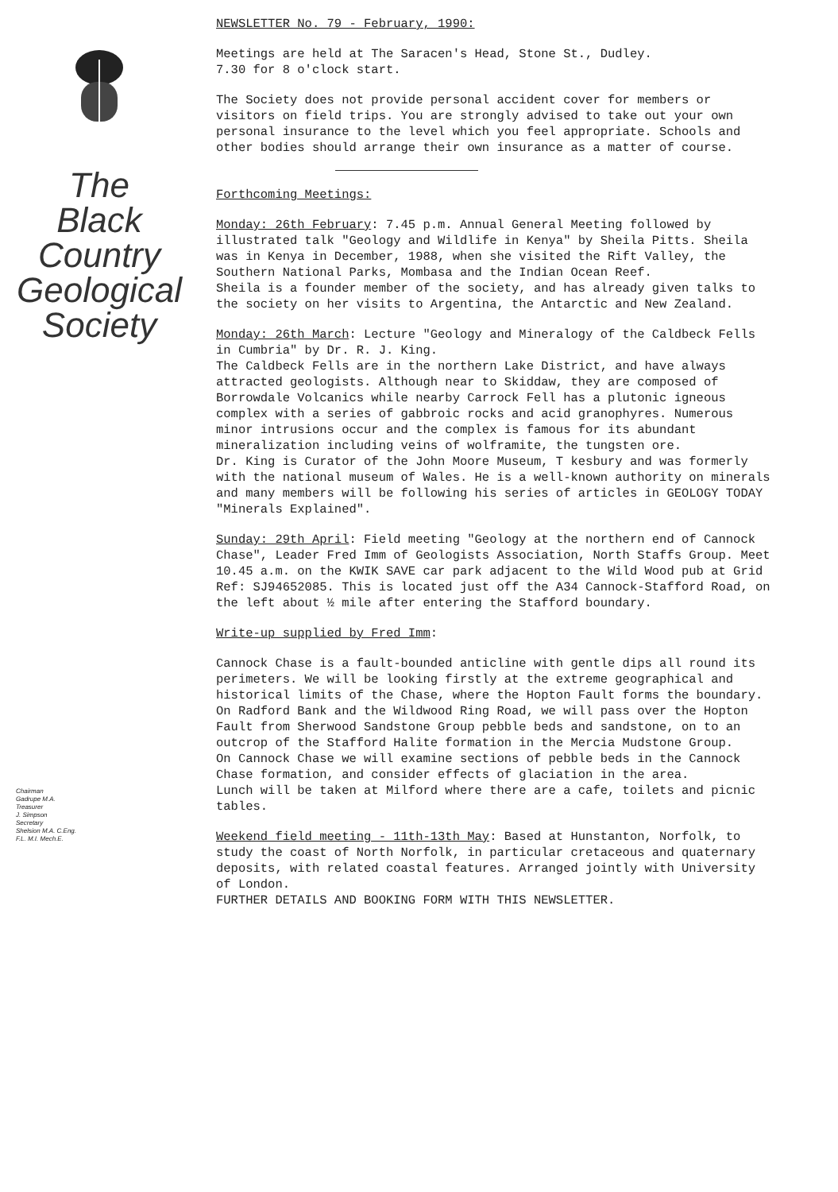The
Black
Country
Geological
Society
Chairman
Gadrupe M.A.
Treasurer
J. Simpson
Secretary
Shelsion M.A. C.Eng.
F.L. M.I. Mech.E.
NEWSLETTER No. 79 - February, 1990:
Meetings are held at The Saracen's Head, Stone St., Dudley.
7.30 for 8 o'clock start.
The Society does not provide personal accident cover for members or visitors on field trips. You are strongly advised to take out your own personal insurance to the level which you feel appropriate. Schools and other bodies should arrange their own insurance as a matter of course.
Forthcoming Meetings:
Monday: 26th February: 7.45 p.m. Annual General Meeting followed by illustrated talk "Geology and Wildlife in Kenya" by Sheila Pitts. Sheila was in Kenya in December, 1988, when she visited the Rift Valley, the Southern National Parks, Mombasa and the Indian Ocean Reef.
Sheila is a founder member of the society, and has already given talks to the society on her visits to Argentina, the Antarctic and New Zealand.
Monday: 26th March: Lecture "Geology and Mineralogy of the Caldbeck Fells in Cumbria" by Dr. R. J. King.
The Caldbeck Fells are in the northern Lake District, and have always attracted geologists. Although near to Skiddaw, they are composed of Borrowdale Volcanics while nearby Carrock Fell has a plutonic igneous complex with a series of gabbroic rocks and acid granophyres. Numerous minor intrusions occur and the complex is famous for its abundant mineralization including veins of wolframite, the tungsten ore.
Dr. King is Curator of the John Moore Museum, T kesbury and was formerly with the national museum of Wales. He is a well-known authority on minerals and many members will be following his series of articles in GEOLOGY TODAY "Minerals Explained".
Sunday: 29th April: Field meeting "Geology at the northern end of Cannock Chase", Leader Fred Imm of Geologists Association, North Staffs Group. Meet 10.45 a.m. on the KWIK SAVE car park adjacent to the Wild Wood pub at Grid Ref: SJ94652085. This is located just off the A34 Cannock-Stafford Road, on the left about ½ mile after entering the Stafford boundary.
Write-up supplied by Fred Imm:
Cannock Chase is a fault-bounded anticline with gentle dips all round its perimeters. We will be looking firstly at the extreme geographical and historical limits of the Chase, where the Hopton Fault forms the boundary.
On Radford Bank and the Wildwood Ring Road, we will pass over the Hopton Fault from Sherwood Sandstone Group pebble beds and sandstone, on to an outcrop of the Stafford Halite formation in the Mercia Mudstone Group.
On Cannock Chase we will examine sections of pebble beds in the Cannock Chase formation, and consider effects of glaciation in the area.
Lunch will be taken at Milford where there are a cafe, toilets and picnic tables.
Weekend field meeting - 11th-13th May: Based at Hunstanton, Norfolk, to study the coast of North Norfolk, in particular cretaceous and quaternary deposits, with related coastal features. Arranged jointly with University of London.
FURTHER DETAILS AND BOOKING FORM WITH THIS NEWSLETTER.